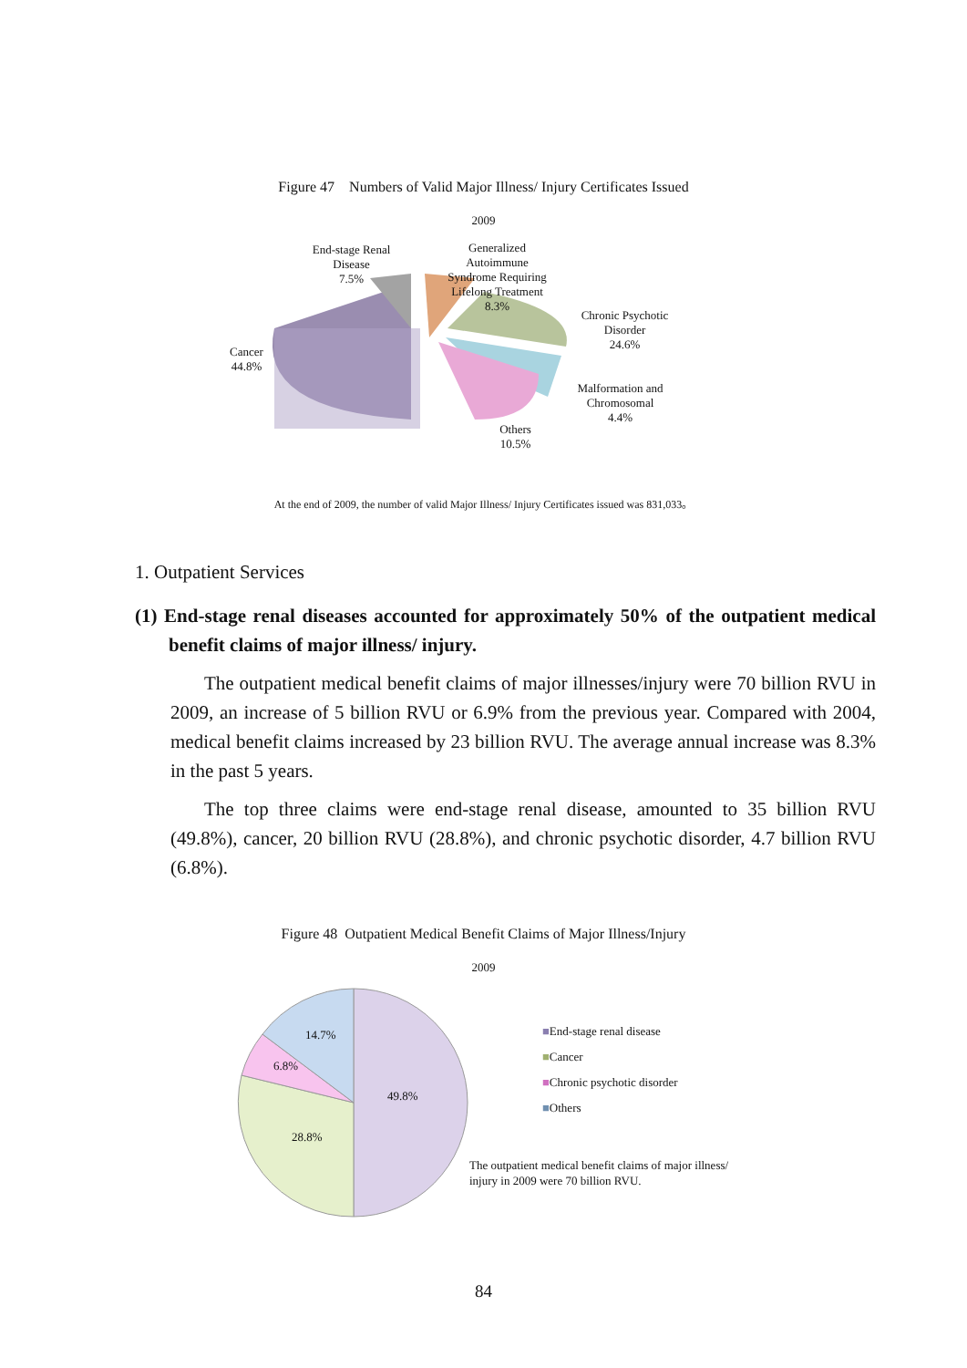Figure 47 Numbers of Valid Major Illness/ Injury Certificates Issued
2009
End-stage Renal Disease
7.5%
Generalized Autoimmune Syndrome Requiring Lifelong Treatment
8.3%
Chronic Psychotic Disorder
24.6%
Cancer
44.8%
Malformation and Chromosomal
4.4%
Others
10.5%
At the end of 2009, the number of valid Major Illness/ Injury Certificates issued was 831,033。
1. Outpatient Services
(1) End-stage renal diseases accounted for approximately 50% of the outpatient medical benefit claims of major illness/ injury.
The outpatient medical benefit claims of major illnesses/injury were 70 billion RVU in 2009, an increase of 5 billion RVU or 6.9% from the previous year. Compared with 2004, medical benefit claims increased by 23 billion RVU. The average annual increase was 8.3% in the past 5 years.
The top three claims were end-stage renal disease, amounted to 35 billion RVU (49.8%), cancer, 20 billion RVU (28.8%), and chronic psychotic disorder, 4.7 billion RVU (6.8%).
Figure 48 Outpatient Medical Benefit Claims of Major Illness/Injury
2009
14.7%
6.8%
49.8%
28.8%
■End-stage renal disease
■Cancer
■Chronic psychotic disorder
■Others
The outpatient medical benefit claims of major illness/
injury in 2009 were 70 billion RVU.
84